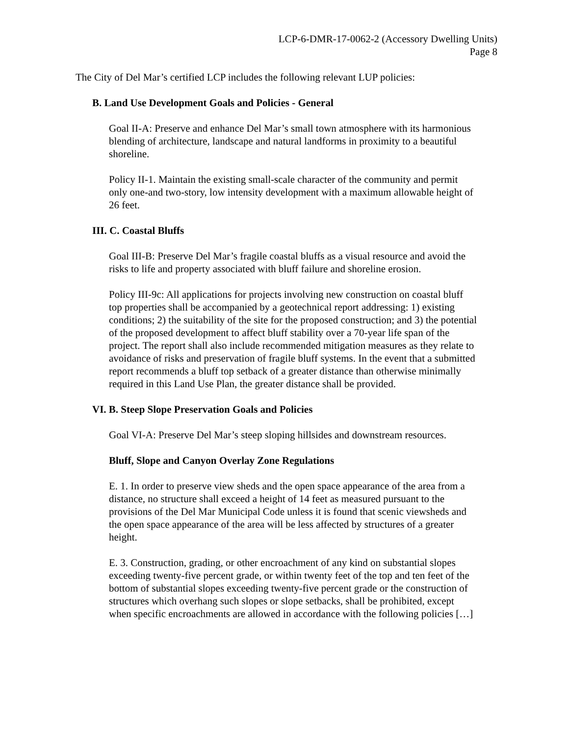LCP-6-DMR-17-0062-2 (Accessory Dwelling Units)
Page 8
The City of Del Mar’s certified LCP includes the following relevant LUP policies:
B. Land Use Development Goals and Policies - General
Goal II-A: Preserve and enhance Del Mar’s small town atmosphere with its harmonious blending of architecture, landscape and natural landforms in proximity to a beautiful shoreline.
Policy II-1. Maintain the existing small-scale character of the community and permit only one-and two-story, low intensity development with a maximum allowable height of 26 feet.
III. C. Coastal Bluffs
Goal III-B: Preserve Del Mar’s fragile coastal bluffs as a visual resource and avoid the risks to life and property associated with bluff failure and shoreline erosion.
Policy III-9c: All applications for projects involving new construction on coastal bluff top properties shall be accompanied by a geotechnical report addressing: 1) existing conditions; 2) the suitability of the site for the proposed construction; and 3) the potential of the proposed development to affect bluff stability over a 70-year life span of the project. The report shall also include recommended mitigation measures as they relate to avoidance of risks and preservation of fragile bluff systems. In the event that a submitted report recommends a bluff top setback of a greater distance than otherwise minimally required in this Land Use Plan, the greater distance shall be provided.
VI. B. Steep Slope Preservation Goals and Policies
Goal VI-A: Preserve Del Mar’s steep sloping hillsides and downstream resources.
Bluff, Slope and Canyon Overlay Zone Regulations
E. 1. In order to preserve view sheds and the open space appearance of the area from a distance, no structure shall exceed a height of 14 feet as measured pursuant to the provisions of the Del Mar Municipal Code unless it is found that scenic viewsheds and the open space appearance of the area will be less affected by structures of a greater height.
E. 3. Construction, grading, or other encroachment of any kind on substantial slopes exceeding twenty-five percent grade, or within twenty feet of the top and ten feet of the bottom of substantial slopes exceeding twenty-five percent grade or the construction of structures which overhang such slopes or slope setbacks, shall be prohibited, except when specific encroachments are allowed in accordance with the following policies […]